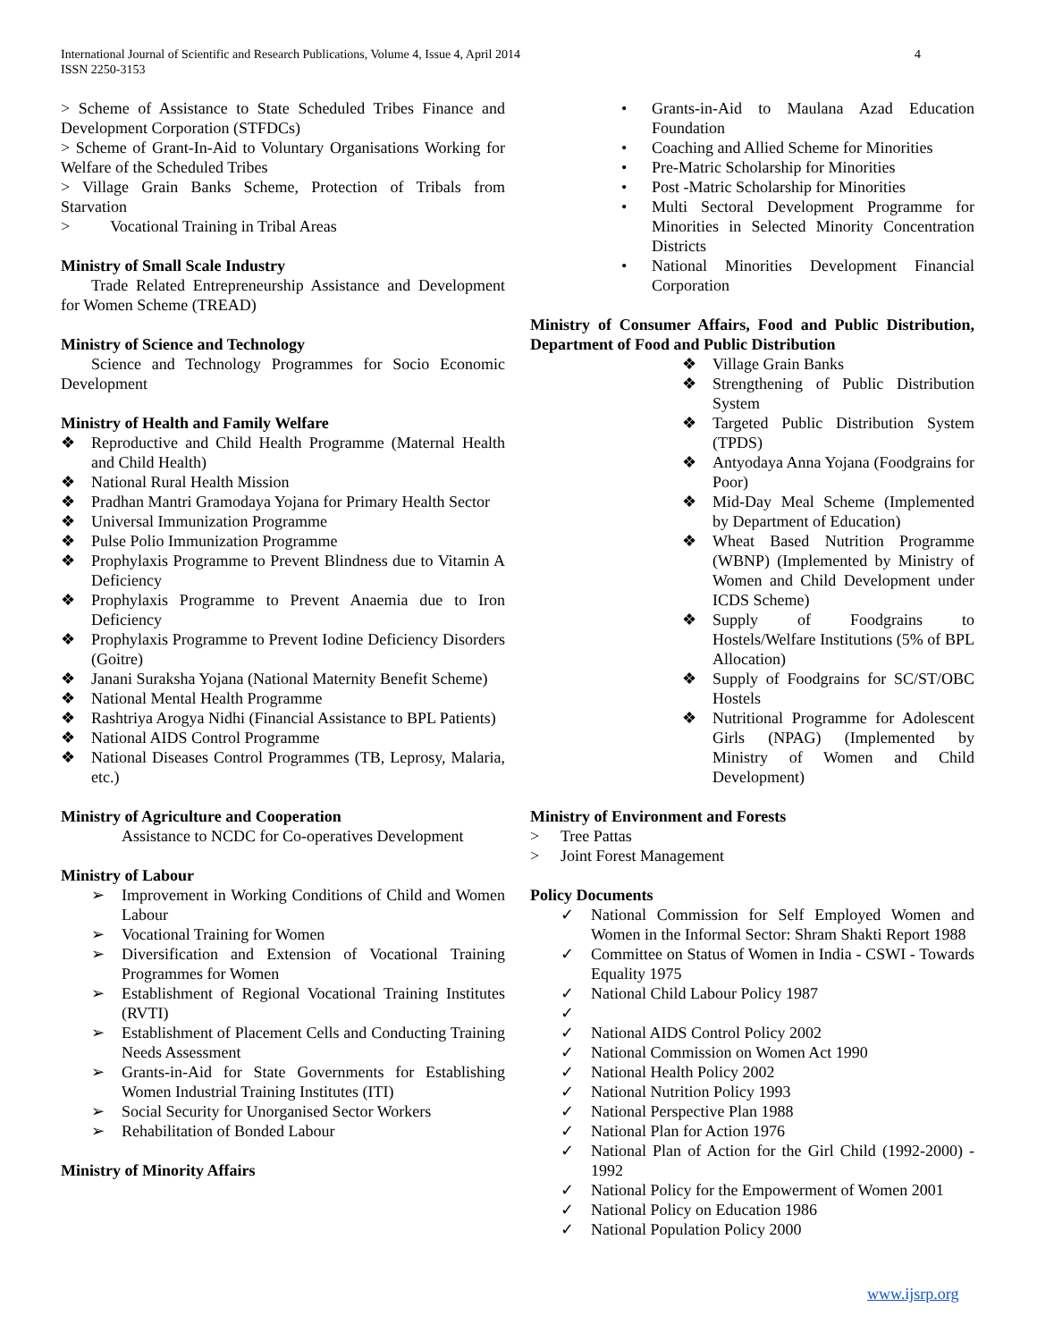International Journal of Scientific and Research Publications, Volume 4, Issue 4, April 2014
ISSN 2250-3153
4
> Scheme of Assistance to State Scheduled Tribes Finance and Development Corporation (STFDCs)
> Scheme of Grant-In-Aid to Voluntary Organisations Working for Welfare of the Scheduled Tribes
> Village Grain Banks Scheme, Protection of Tribals from Starvation
> Vocational Training in Tribal Areas
Ministry of Small Scale Industry
Trade Related Entrepreneurship Assistance and Development for Women Scheme (TREAD)
Ministry of Science and Technology
Science and Technology Programmes for Socio Economic Development
Ministry of Health and Family Welfare
❖ Reproductive and Child Health Programme (Maternal Health and Child Health)
❖ National Rural Health Mission
❖ Pradhan Mantri Gramodaya Yojana for Primary Health Sector
❖ Universal Immunization Programme
❖ Pulse Polio Immunization Programme
❖ Prophylaxis Programme to Prevent Blindness due to Vitamin A Deficiency
❖ Prophylaxis Programme to Prevent Anaemia due to Iron Deficiency
❖ Prophylaxis Programme to Prevent Iodine Deficiency Disorders (Goitre)
❖ Janani Suraksha Yojana (National Maternity Benefit Scheme)
❖ National Mental Health Programme
❖ Rashtriya Arogya Nidhi (Financial Assistance to BPL Patients)
❖ National AIDS Control Programme
❖ National Diseases Control Programmes (TB, Leprosy, Malaria, etc.)
Ministry of Agriculture and Cooperation
Assistance to NCDC for Co-operatives Development
Ministry of Labour
➢ Improvement in Working Conditions of Child and Women Labour
➢ Vocational Training for Women
➢ Diversification and Extension of Vocational Training Programmes for Women
➢ Establishment of Regional Vocational Training Institutes (RVTI)
➢ Establishment of Placement Cells and Conducting Training Needs Assessment
➢ Grants-in-Aid for State Governments for Establishing Women Industrial Training Institutes (ITI)
➢ Social Security for Unorganised Sector Workers
➢ Rehabilitation of Bonded Labour
Ministry of Minority Affairs
• Grants-in-Aid to Maulana Azad Education Foundation
• Coaching and Allied Scheme for Minorities
• Pre-Matric Scholarship for Minorities
• Post -Matric Scholarship for Minorities
• Multi Sectoral Development Programme for Minorities in Selected Minority Concentration Districts
• National Minorities Development Financial Corporation
Ministry of Consumer Affairs, Food and Public Distribution, Department of Food and Public Distribution
❖ Village Grain Banks
❖ Strengthening of Public Distribution System
❖ Targeted Public Distribution System (TPDS)
❖ Antyodaya Anna Yojana (Foodgrains for Poor)
❖ Mid-Day Meal Scheme (Implemented by Department of Education)
❖ Wheat Based Nutrition Programme (WBNP) (Implemented by Ministry of Women and Child Development under ICDS Scheme)
❖ Supply of Foodgrains to Hostels/Welfare Institutions (5% of BPL Allocation)
❖ Supply of Foodgrains for SC/ST/OBC Hostels
❖ Nutritional Programme for Adolescent Girls (NPAG) (Implemented by Ministry of Women and Child Development)
Ministry of Environment and Forests
> Tree Pattas
> Joint Forest Management
Policy Documents
✓ National Commission for Self Employed Women and Women in the Informal Sector: Shram Shakti Report 1988
✓ Committee on Status of Women in India - CSWI - Towards Equality 1975
✓ National Child Labour Policy 1987
✓
✓ National AIDS Control Policy 2002
✓ National Commission on Women Act 1990
✓ National Health Policy 2002
✓ National Nutrition Policy 1993
✓ National Perspective Plan 1988
✓ National Plan for Action 1976
✓ National Plan of Action for the Girl Child (1992-2000) - 1992
✓ National Policy for the Empowerment of Women 2001
✓ National Policy on Education 1986
✓ National Population Policy 2000
www.ijsrp.org